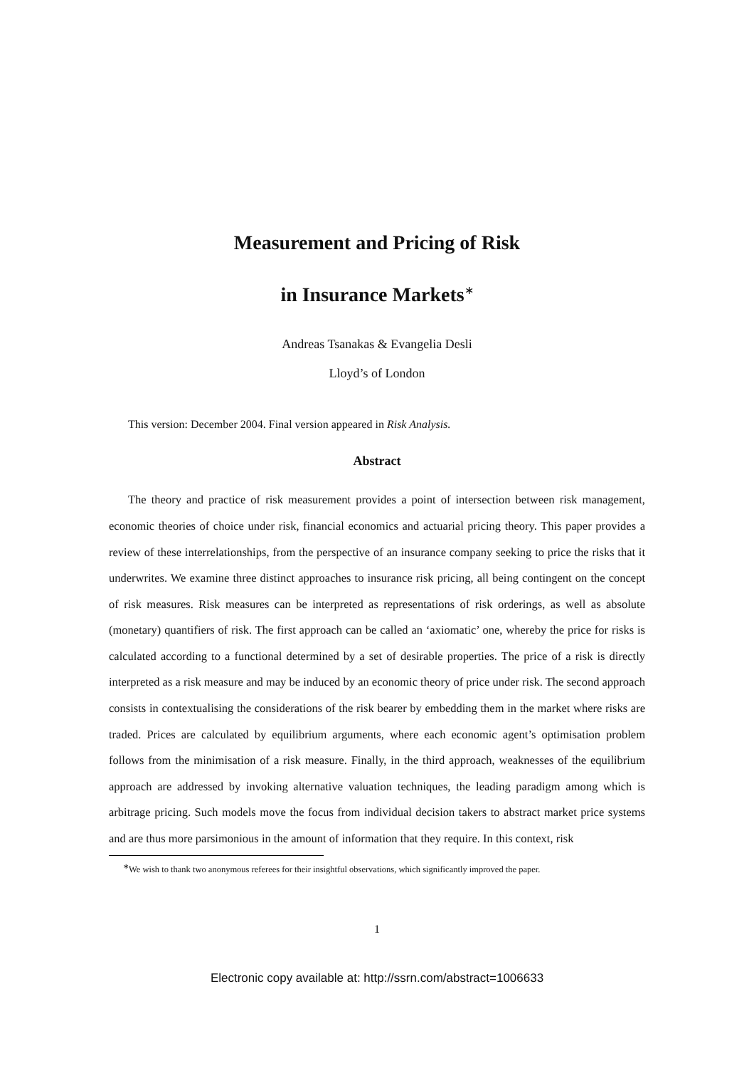Measurement and Pricing of Risk
in Insurance Markets<sup>∗</sup>
Andreas Tsanakas & Evangelia Desli
Lloyd’s of London
This version: December 2004. Final version appeared in Risk Analysis.
Abstract
The theory and practice of risk measurement provides a point of intersection between risk management, economic theories of choice under risk, financial economics and actuarial pricing theory. This paper provides a review of these interrelationships, from the perspective of an insurance company seeking to price the risks that it underwrites. We examine three distinct approaches to insurance risk pricing, all being contingent on the concept of risk measures. Risk measures can be interpreted as representations of risk orderings, as well as absolute (monetary) quantifiers of risk. The first approach can be called an ‘axiomatic’ one, whereby the price for risks is calculated according to a functional determined by a set of desirable properties. The price of a risk is directly interpreted as a risk measure and may be induced by an economic theory of price under risk. The second approach consists in contextualising the considerations of the risk bearer by embedding them in the market where risks are traded. Prices are calculated by equilibrium arguments, where each economic agent’s optimisation problem follows from the minimisation of a risk measure. Finally, in the third approach, weaknesses of the equilibrium approach are addressed by invoking alternative valuation techniques, the leading paradigm among which is arbitrage pricing. Such models move the focus from individual decision takers to abstract market price systems and are thus more parsimonious in the amount of information that they require. In this context, risk
<sup>∗</sup>We wish to thank two anonymous referees for their insightful observations, which significantly improved the paper.
1
Electronic copy available at: http://ssrn.com/abstract=1006633